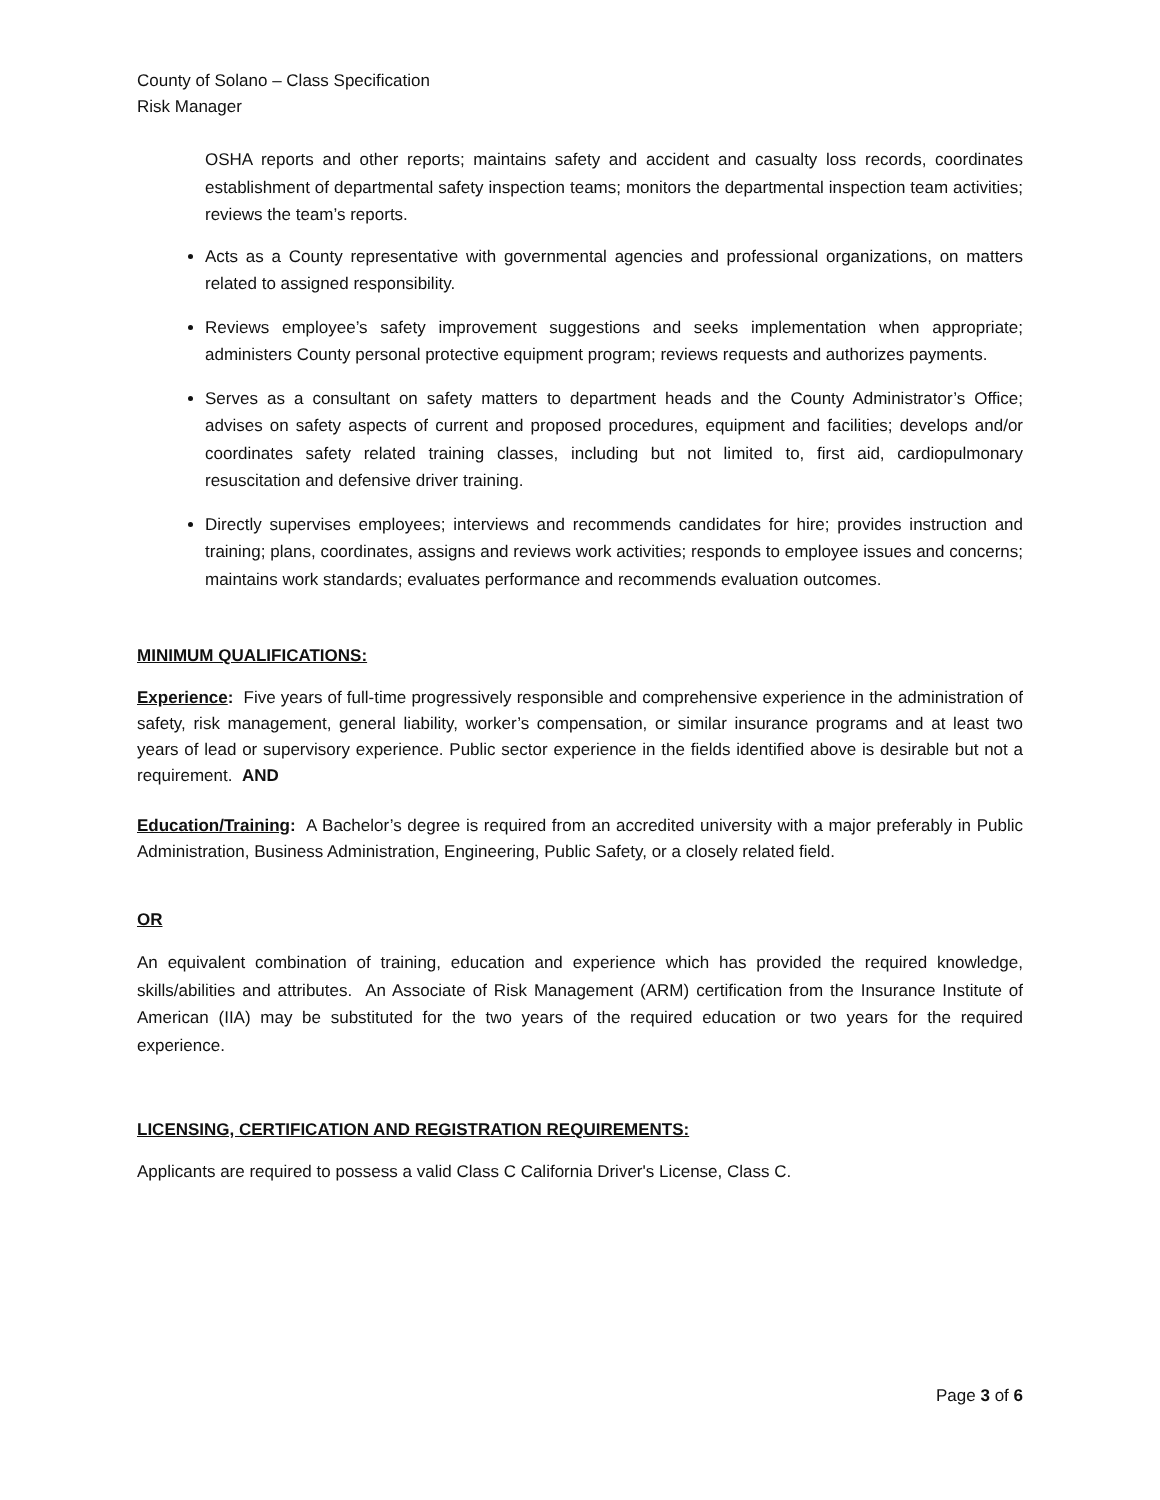County of Solano – Class Specification
Risk Manager
OSHA reports and other reports; maintains safety and accident and casualty loss records, coordinates establishment of departmental safety inspection teams; monitors the departmental inspection team activities; reviews the team’s reports.
Acts as a County representative with governmental agencies and professional organizations, on matters related to assigned responsibility.
Reviews employee’s safety improvement suggestions and seeks implementation when appropriate; administers County personal protective equipment program; reviews requests and authorizes payments.
Serves as a consultant on safety matters to department heads and the County Administrator’s Office; advises on safety aspects of current and proposed procedures, equipment and facilities; develops and/or coordinates safety related training classes, including but not limited to, first aid, cardiopulmonary resuscitation and defensive driver training.
Directly supervises employees; interviews and recommends candidates for hire; provides instruction and training; plans, coordinates, assigns and reviews work activities; responds to employee issues and concerns; maintains work standards; evaluates performance and recommends evaluation outcomes.
MINIMUM QUALIFICATIONS:
Experience: Five years of full-time progressively responsible and comprehensive experience in the administration of safety, risk management, general liability, worker’s compensation, or similar insurance programs and at least two years of lead or supervisory experience. Public sector experience in the fields identified above is desirable but not a requirement. AND
Education/Training: A Bachelor’s degree is required from an accredited university with a major preferably in Public Administration, Business Administration, Engineering, Public Safety, or a closely related field.
OR
An equivalent combination of training, education and experience which has provided the required knowledge, skills/abilities and attributes. An Associate of Risk Management (ARM) certification from the Insurance Institute of American (IIA) may be substituted for the two years of the required education or two years for the required experience.
LICENSING, CERTIFICATION AND REGISTRATION REQUIREMENTS:
Applicants are required to possess a valid Class C California Driver's License, Class C.
Page 3 of 6